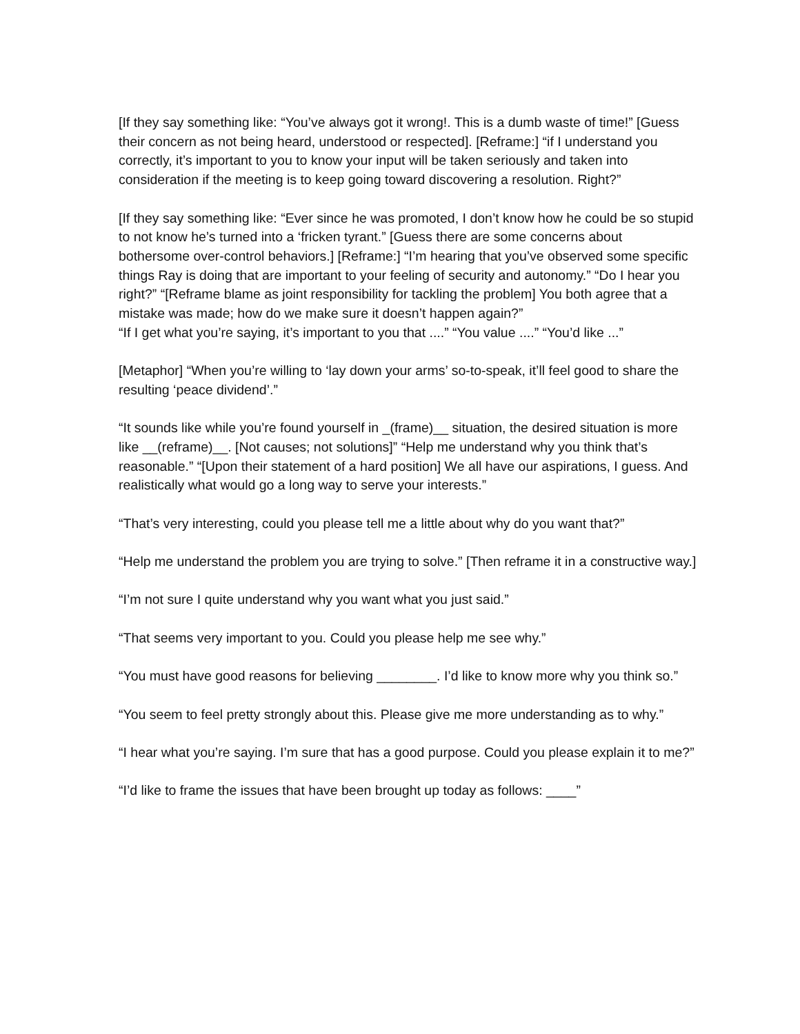[If they say something like: “You’ve always got it wrong!. This is a dumb waste of time!” [Guess their concern as not being heard, understood or respected]. [Reframe:] “if I understand you correctly, it’s important to you to know your input will be taken seriously and taken into consideration if the meeting is to keep going toward discovering a resolution. Right?”
[If they say something like: “Ever since he was promoted, I don’t know how he could be so stupid to not know he’s turned into a ‘fricken tyrant.” [Guess there are some concerns about bothersome over-control behaviors.] [Reframe:] “I’m hearing that you’ve observed some specific things Ray is doing that are important to your feeling of security and autonomy.” “Do I hear you right?” “[Reframe blame as joint responsibility for tackling the problem] You both agree that a mistake was made; how do we make sure it doesn’t happen again?”
“If I get what you’re saying, it’s important to you that ....” “You value ....” “You’d like ...”
[Metaphor] “When you’re willing to ‘lay down your arms’ so-to-speak, it’ll feel good to share the resulting ‘peace dividend’.”
“It sounds like while you’re found yourself in _(frame)__ situation, the desired situation is more like __(reframe)__. [Not causes; not solutions]” “Help me understand why you think that’s reasonable.” “[Upon their statement of a hard position] We all have our aspirations, I guess. And realistically what would go a long way to serve your interests.”
“That’s very interesting, could you please tell me a little about why do you want that?”
“Help me understand the problem you are trying to solve.” [Then reframe it in a constructive way.]
“I’m not sure I quite understand why you want what you just said.”
“That seems very important to you. Could you please help me see why.”
“You must have good reasons for believing ________. I’d like to know more why you think so.”
“You seem to feel pretty strongly about this. Please give me more understanding as to why.”
“I hear what you’re saying. I’m sure that has a good purpose. Could you please explain it to me?”
“I’d like to frame the issues that have been brought up today as follows: ____”